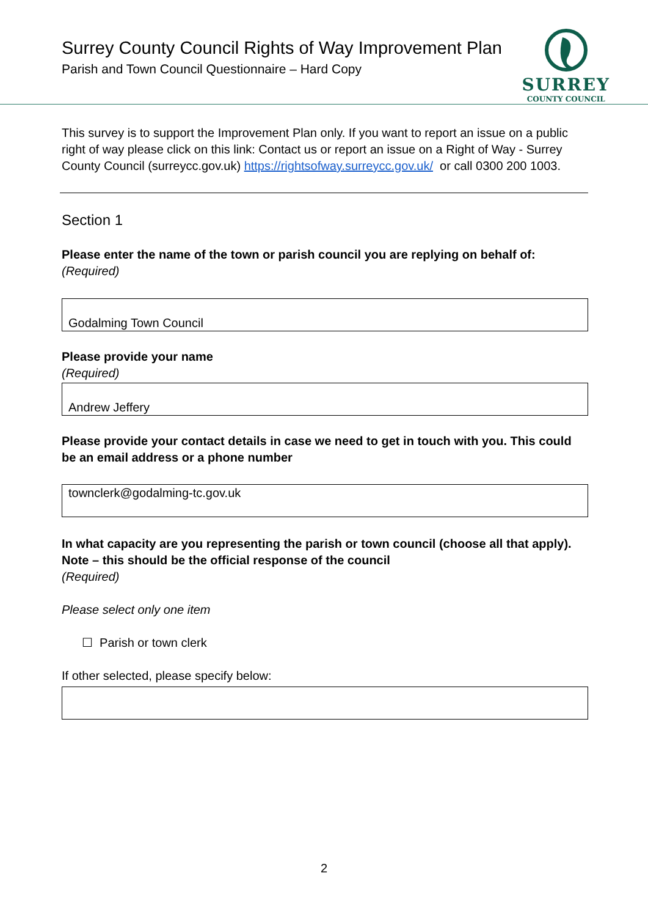Surrey County Council Rights of Way Improvement Plan
Parish and Town Council Questionnaire – Hard Copy
SURREY
COUNTY COUNCIL
This survey is to support the Improvement Plan only. If you want to report an issue on a public right of way please click on this link: Contact us or report an issue on a Right of Way - Surrey County Council (surreycc.gov.uk) https://rightsofway.surreycc.gov.uk/ or call 0300 200 1003.
Section 1
Please enter the name of the town or parish council you are replying on behalf of:
(Required)
Godalming Town Council
Please provide your name
(Required)
Andrew Jeffery
Please provide your contact details in case we need to get in touch with you. This could be an email address or a phone number
townclerk@godalming-tc.gov.uk
In what capacity are you representing the parish or town council (choose all that apply). Note – this should be the official response of the council
(Required)
Please select only one item
☐ Parish or town clerk
If other selected, please specify below:
2